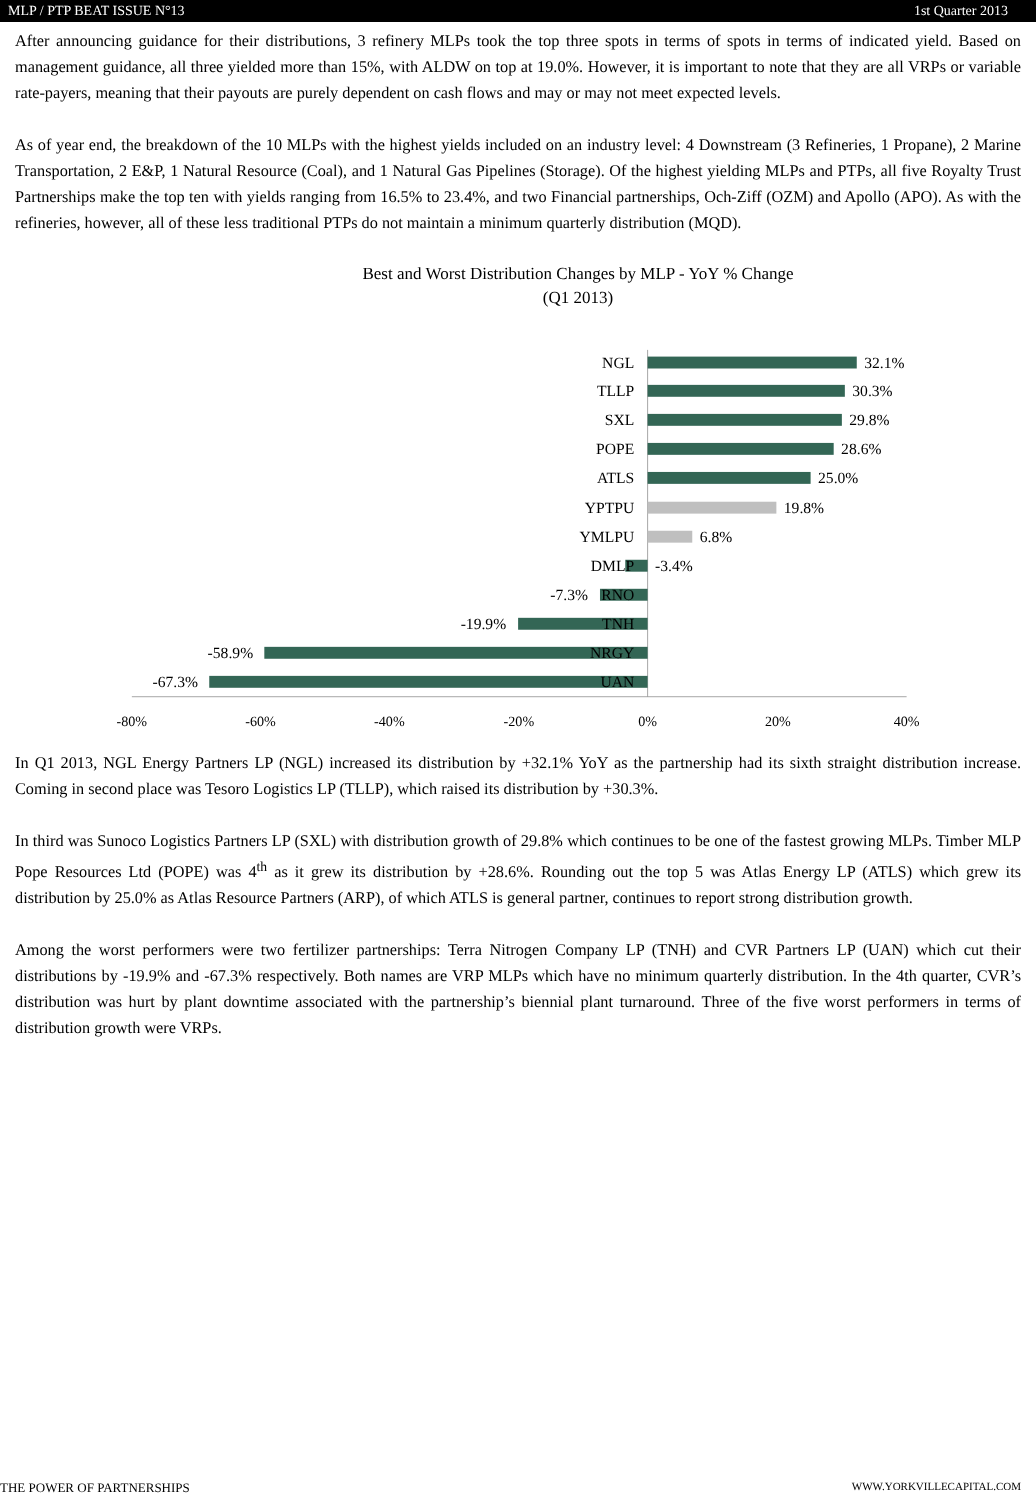MLP / PTP BEAT ISSUE N°13 1st Quarter 2013
After announcing guidance for their distributions, 3 refinery MLPs took the top three spots in terms of spots in terms of indicated yield. Based on management guidance, all three yielded more than 15%, with ALDW on top at 19.0%. However, it is important to note that they are all VRPs or variable rate-payers, meaning that their payouts are purely dependent on cash flows and may or may not meet expected levels.
As of year end, the breakdown of the 10 MLPs with the highest yields included on an industry level: 4 Downstream (3 Refineries, 1 Propane), 2 Marine Transportation, 2 E&P, 1 Natural Resource (Coal), and 1 Natural Gas Pipelines (Storage). Of the highest yielding MLPs and PTPs, all five Royalty Trust Partnerships make the top ten with yields ranging from 16.5% to 23.4%, and two Financial partnerships, Och-Ziff (OZM) and Apollo (APO). As with the refineries, however, all of these less traditional PTPs do not maintain a minimum quarterly distribution (MQD).
Best and Worst Distribution Changes by MLP - YoY % Change
(Q1 2013)
NGL
TLLP
SXL
POPE
ATLS
YPTPU
YMLPU
DMLP
-7.3%
RNO
-19.9%
TNH
-58.9%
NRGY
-67.3%
UAN
32.1%
30.3%
29.8%
28.6%
25.0%
19.8%
6.8%
-3.4%
-80%
-60%
-40%
-20%
0%
20%
40%
In Q1 2013, NGL Energy Partners LP (NGL) increased its distribution by +32.1% YoY as the partnership had its sixth straight distribution increase. Coming in second place was Tesoro Logistics LP (TLLP), which raised its distribution by +30.3%.
In third was Sunoco Logistics Partners LP (SXL) with distribution growth of 29.8% which continues to be one of the fastest growing MLPs. Timber MLP Pope Resources Ltd (POPE) was 4<sup>th</sup> as it grew its distribution by +28.6%. Rounding out the top 5 was Atlas Energy LP (ATLS) which grew its distribution by 25.0% as Atlas Resource Partners (ARP), of which ATLS is general partner, continues to report strong distribution growth.
Among the worst performers were two fertilizer partnerships: Terra Nitrogen Company LP (TNH) and CVR Partners LP (UAN) which cut their distributions by -19.9% and -67.3% respectively. Both names are VRP MLPs which have no minimum quarterly distribution. In the 4th quarter, CVR’s distribution was hurt by plant downtime associated with the partnership’s biennial plant turnaround. Three of the five worst performers in terms of distribution growth were VRPs.
THE POWER OF PARTNERSHIPS WWW.YORKVILLECAPITAL.COM